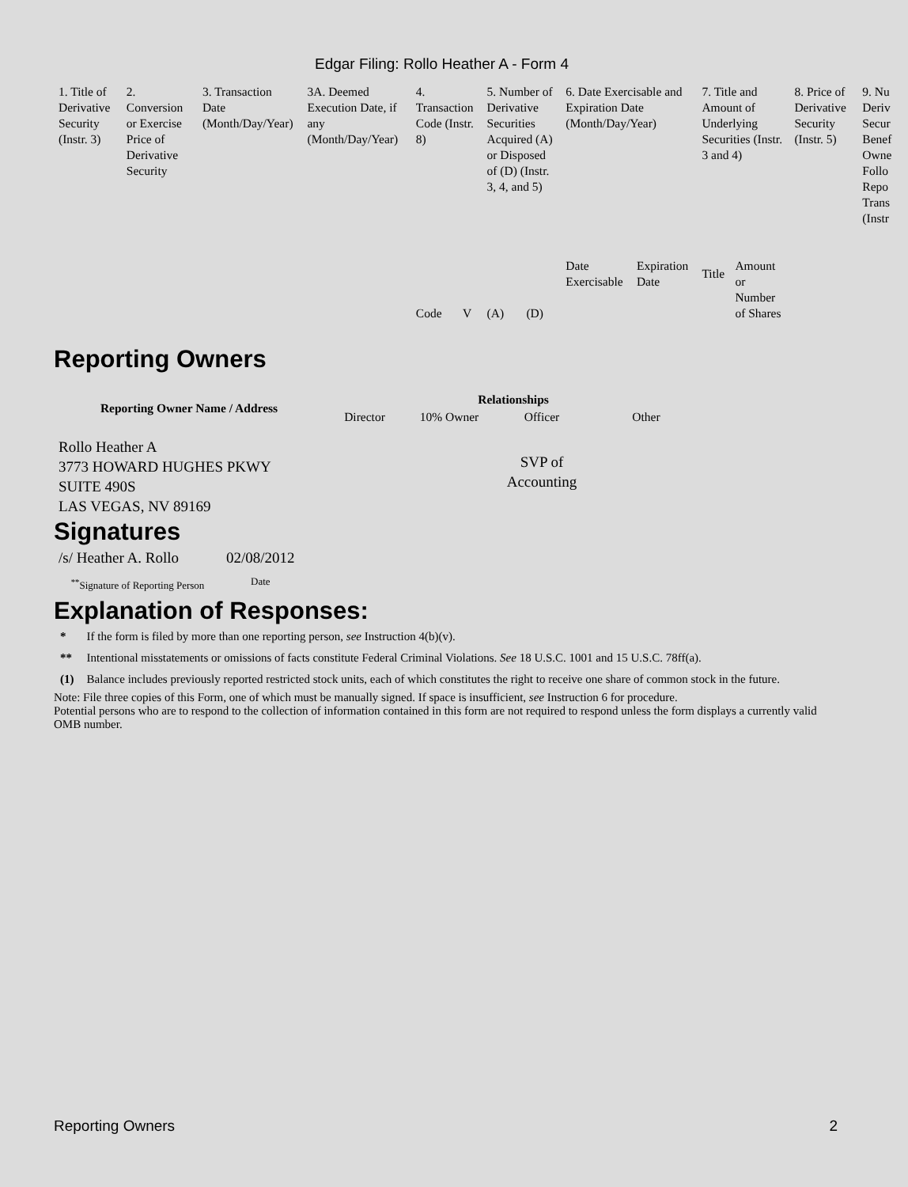Edgar Filing: Rollo Heather A - Form 4
| 1. Title of Derivative Security (Instr. 3) | 2. Conversion or Exercise Price of Derivative Security | 3. Transaction Date (Month/Day/Year) | 3A. Deemed Execution Date, if any (Month/Day/Year) | 4. Transaction Code (Instr. 8) | | 5. Number of Derivative Securities Acquired (A) or Disposed of (D) (Instr. 3, 4, and 5) | | 6. Date Exercisable and Expiration Date (Month/Day/Year) | | 7. Title and Amount of Underlying Securities (Instr. 3 and 4) | | 8. Price of Derivative Security (Instr. 5) | 9. Nu Deriv Secur Benef Owne Follo Repo Trans (Instr |
| | | | | Code | V | (A) | (D) | Date Exercisable | Expiration Date | Title | Amount or Number of Shares | | |
Reporting Owners
| Reporting Owner Name / Address | Relationships | | | |
| --- | --- | --- | --- | --- |
| | Director | 10% Owner | Officer | Other |
| Rollo Heather A 3773 HOWARD HUGHES PKWY SUITE 490S LAS VEGAS, NV 89169 | | | SVP of Accounting | |
Signatures
| /s/ Heather A. Rollo | 02/08/2012 |
| <sup>**</sup> Signature of Reporting Person | Date |
Explanation of Responses:
| * | If the form is filed by more than one reporting person, see Instruction 4(b)(v). |
| ** | Intentional misstatements or omissions of facts constitute Federal Criminal Violations. See 18 U.S.C. 1001 and 15 U.S.C. 78ff(a). |
| (1) | Balance includes previously reported restricted stock units, each of which constitutes the right to receive one share of common stock in the future. |
Note: File three copies of this Form, one of which must be manually signed. If space is insufficient, see Instruction 6 for procedure.
Potential persons who are to respond to the collection of information contained in this form are not required to respond unless the form displays a currently valid OMB number.
Reporting Owners 2